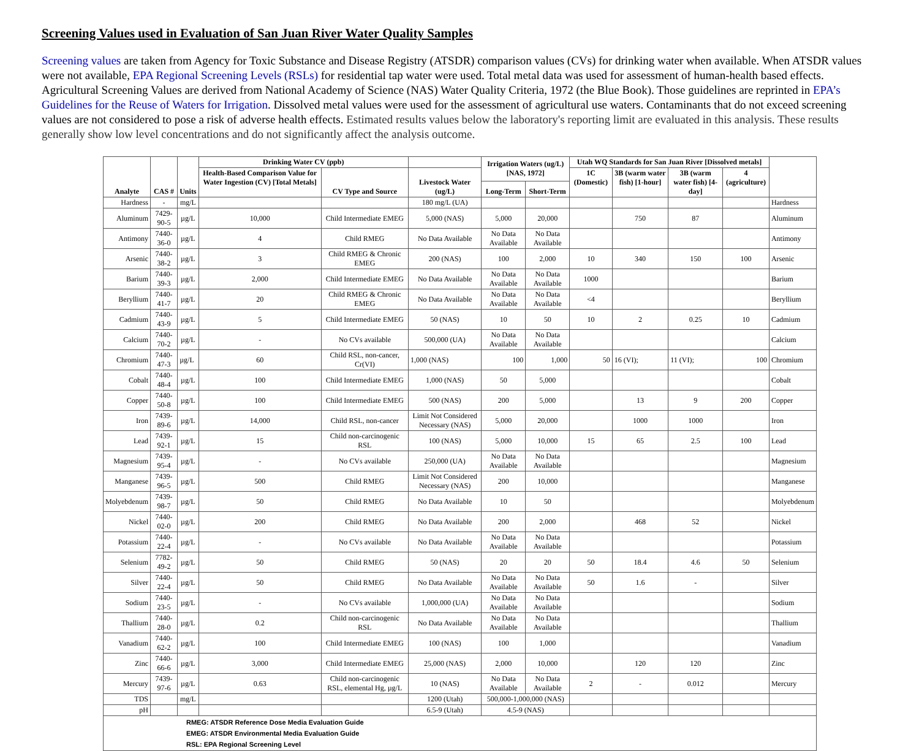Screening Values used in Evaluation of San Juan River Water Quality Samples
Screening values are taken from Agency for Toxic Substance and Disease Registry (ATSDR) comparison values (CVs) for drinking water when available. When ATSDR values were not available, EPA Regional Screening Levels (RSLs) for residential tap water were used. Total metal data was used for assessment of human-health based effects. Agricultural Screening Values are derived from National Academy of Science (NAS) Water Quality Criteria, 1972 (the Blue Book). Those guidelines are reprinted in EPA’s Guidelines for the Reuse of Waters for Irrigation. Dissolved metal values were used for the assessment of agricultural use waters. Contaminants that do not exceed screening values are not considered to pose a risk of adverse health effects. Estimated results values below the laboratory's reporting limit are evaluated in this analysis. These results generally show low level concentrations and do not significantly affect the analysis outcome.
| Analyte | CAS # | Units | Drinking Water CV (ppb) | | | Irrigation Waters (ug/L) [NAS, 1972] | | Utah WQ Standards for San Juan River [Dissolved metals] | | | | |
| --- | --- | --- | --- | --- | --- | --- | --- | --- | --- | --- | --- | --- |
| | | | Health-Based Comparison Value for Water Ingestion (CV) [Total Metals] | CV Type and Source | Livestock Water (ug/L) | | | 1C (Domestic) | 3B (warm water fish) [1-hour] | 3B (warm water fish) [4-day] | 4 (agriculture) | |
| | | | | | | Long-Term | Short-Term | | | | | |
| Hardness | - | mg/L | | | 180 mg/L (UA) | | | | | | | Hardness |
| Aluminum | 7429-90-5 | µg/L | 10,000 | Child Intermediate EMEG | 5,000 (NAS) | 5,000 | 20,000 | | 750 | 87 | | Aluminum |
| Antimony | 7440-36-0 | µg/L | 4 | Child RMEG | No Data Available | No Data Available | No Data Available | | | | | Antimony |
| Arsenic | 7440-38-2 | µg/L | 3 | Child RMEG & Chronic EMEG | 200 (NAS) | 100 | 2,000 | 10 | 340 | 150 | 100 | Arsenic |
| Barium | 7440-39-3 | µg/L | 2,000 | Child Intermediate EMEG | No Data Available | No Data Available | No Data Available | 1000 | | | | Barium |
| Beryllium | 7440-41-7 | µg/L | 20 | Child RMEG & Chronic EMEG | No Data Available | No Data Available | No Data Available | <4 | | | | Beryllium |
| Cadmium | 7440-43-9 | µg/L | 5 | Child Intermediate EMEG | 50 (NAS) | 10 | 50 | 10 | 2 | 0.25 | 10 | Cadmium |
| Calcium | 7440-70-2 | µg/L | - | No CVs available | 500,000 (UA) | No Data Available | No Data Available | | | | | Calcium |
| Chromium | 7440-47-3 | µg/L | 60 | Child RSL, non-cancer, Cr(VI) | 1,000 (NAS) | 100 | 1,000 | 50 | 16 (VI); | 11 (VI); | 100 | Chromium |
| Cobalt | 7440-48-4 | µg/L | 100 | Child Intermediate EMEG | 1,000 (NAS) | 50 | 5,000 | | | | | Cobalt |
| Copper | 7440-50-8 | µg/L | 100 | Child Intermediate EMEG | 500 (NAS) | 200 | 5,000 | | 13 | 9 | 200 | Copper |
| Iron | 7439-89-6 | µg/L | 14,000 | Child RSL, non-cancer | Limit Not Considered Necessary (NAS) | 5,000 | 20,000 | | 1000 | 1000 | | Iron |
| Lead | 7439-92-1 | µg/L | 15 | Child non-carcinogenic RSL | 100 (NAS) | 5,000 | 10,000 | 15 | 65 | 2.5 | 100 | Lead |
| Magnesium | 7439-95-4 | µg/L | - | No CVs available | 250,000 (UA) | No Data Available | No Data Available | | | | | Magnesium |
| Manganese | 7439-96-5 | µg/L | 500 | Child RMEG | Limit Not Considered Necessary (NAS) | 200 | 10,000 | | | | | Manganese |
| Molyebdenum | 7439-98-7 | µg/L | 50 | Child RMEG | No Data Available | 10 | 50 | | | | | Molyebdenum |
| Nickel | 7440-02-0 | µg/L | 200 | Child RMEG | No Data Available | 200 | 2,000 | | 468 | 52 | | Nickel |
| Potassium | 7440-22-4 | µg/L | - | No CVs available | No Data Available | No Data Available | No Data Available | | | | | Potassium |
| Selenium | 7782-49-2 | µg/L | 50 | Child RMEG | 50 (NAS) | 20 | 20 | 50 | 18.4 | 4.6 | 50 | Selenium |
| Silver | 7440-22-4 | µg/L | 50 | Child RMEG | No Data Available | No Data Available | No Data Available | 50 | 1.6 | - | | Silver |
| Sodium | 7440-23-5 | µg/L | - | No CVs available | 1,000,000 (UA) | No Data Available | No Data Available | | | | | Sodium |
| Thallium | 7440-28-0 | µg/L | 0.2 | Child non-carcinogenic RSL | No Data Available | No Data Available | No Data Available | | | | | Thallium |
| Vanadium | 7440-62-2 | µg/L | 100 | Child Intermediate EMEG | 100 (NAS) | 100 | 1,000 | | | | | Vanadium |
| Zinc | 7440-66-6 | µg/L | 3,000 | Child Intermediate EMEG | 25,000 (NAS) | 2,000 | 10,000 | | 120 | 120 | | Zinc |
| Mercury | 7439-97-6 | µg/L | 0.63 | Child non-carcinogenic RSL, elemental Hg, µg/L | 10 (NAS) | No Data Available | No Data Available | 2 | - | 0.012 | | Mercury |
| TDS | | mg/L | | | 1200 (Utah) | 500,000-1,000,000 (NAS) | | | | | | |
| pH | | | | | 6.5-9 (Utah) | 4.5-9 (NAS) | | | | | | |
| RMEG: ATSDR Reference Dose Media Evaluation Guide EMEG: ATSDR Environmental Media Evaluation Guide RSL: EPA Regional Screening Level | | | | | | | | | | | | |